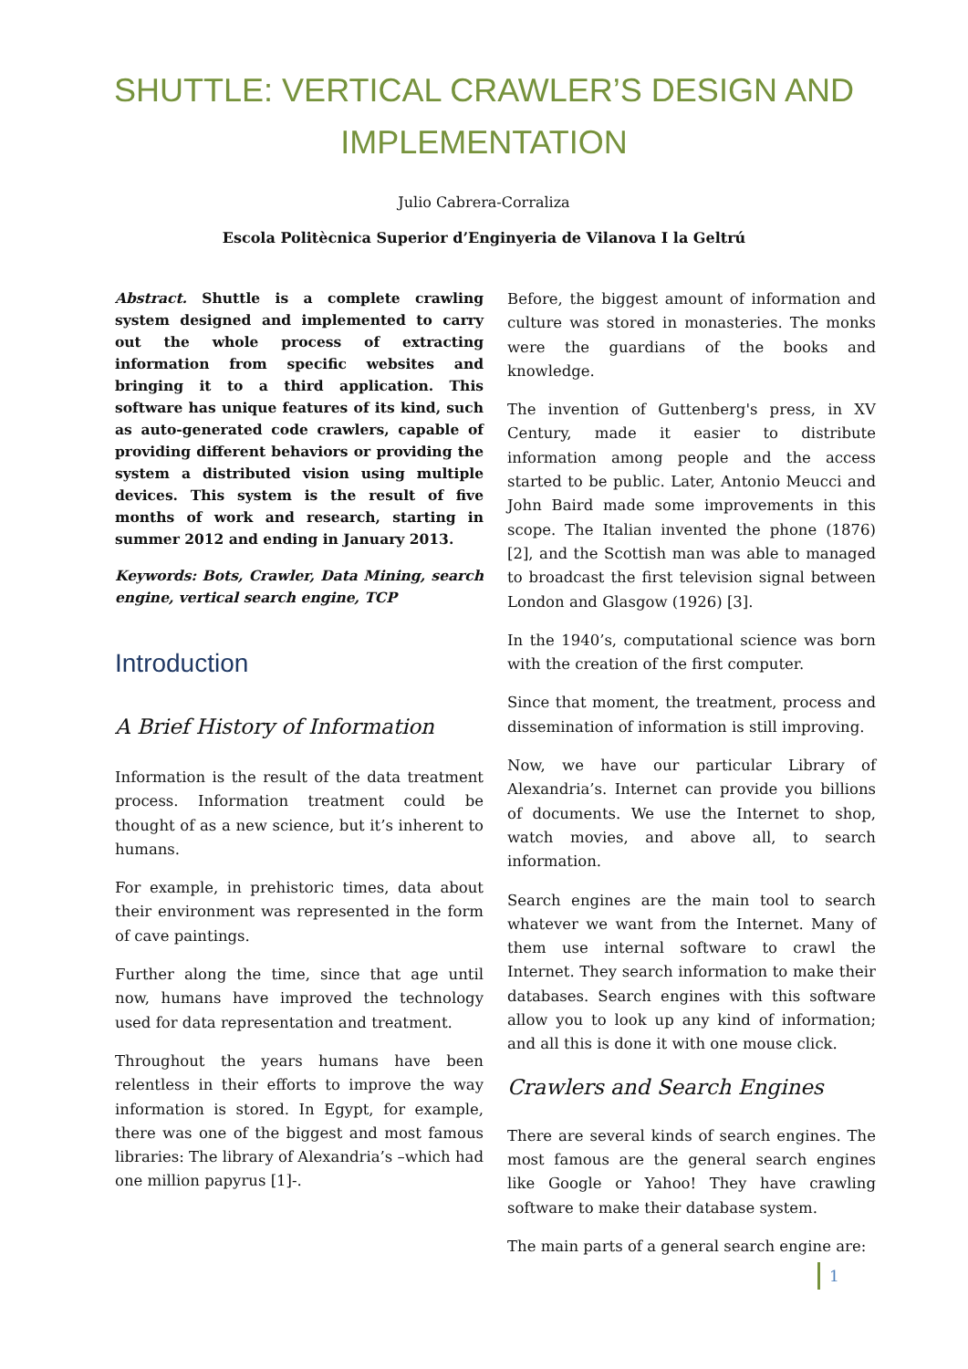SHUTTLE: VERTICAL CRAWLER’S DESIGN AND
IMPLEMENTATION
Julio Cabrera-Corraliza
Escola Politècnica Superior d’Enginyeria de Vilanova I la Geltrú
Abstract. Shuttle is a complete crawling system designed and implemented to carry out the whole process of extracting information from specific websites and bringing it to a third application. This software has unique features of its kind, such as auto-generated code crawlers, capable of providing different behaviors or providing the system a distributed vision using multiple devices. This system is the result of five months of work and research, starting in summer 2012 and ending in January 2013.
Keywords: Bots, Crawler, Data Mining, search engine, vertical search engine, TCP
Introduction
A Brief History of Information
Information is the result of the data treatment process. Information treatment could be thought of as a new science, but it’s inherent to humans.
For example, in prehistoric times, data about their environment was represented in the form of cave paintings.
Further along the time, since that age until now, humans have improved the technology used for data representation and treatment.
Throughout the years humans have been relentless in their efforts to improve the way information is stored. In Egypt, for example, there was one of the biggest and most famous libraries: The library of Alexandria’s –which had one million papyrus [1]-.
Before, the biggest amount of information and culture was stored in monasteries. The monks were the guardians of the books and knowledge.
The invention of Guttenberg's press, in XV Century, made it easier to distribute information among people and the access started to be public. Later, Antonio Meucci and John Baird made some improvements in this scope. The Italian invented the phone (1876) [2], and the Scottish man was able to managed to broadcast the first television signal between London and Glasgow (1926) [3].
In the 1940’s, computational science was born with the creation of the first computer.
Since that moment, the treatment, process and dissemination of information is still improving.
Now, we have our particular Library of Alexandria’s. Internet can provide you billions of documents. We use the Internet to shop, watch movies, and above all, to search information.
Search engines are the main tool to search whatever we want from the Internet. Many of them use internal software to crawl the Internet. They search information to make their databases. Search engines with this software allow you to look up any kind of information; and all this is done it with one mouse click.
Crawlers and Search Engines
There are several kinds of search engines. The most famous are the general search engines like Google or Yahoo! They have crawling software to make their database system.
The main parts of a general search engine are:
1